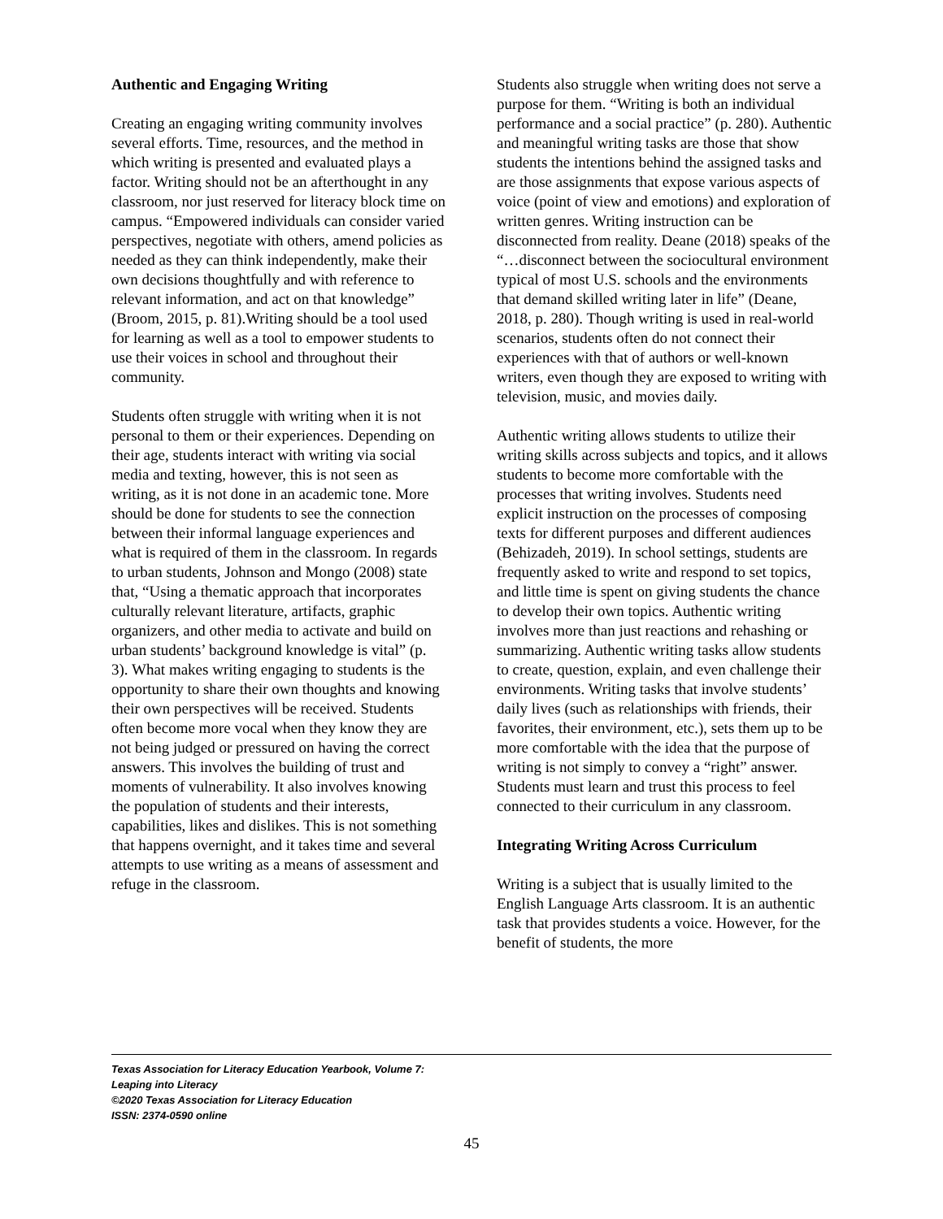Authentic and Engaging Writing
Creating an engaging writing community involves several efforts. Time, resources, and the method in which writing is presented and evaluated plays a factor. Writing should not be an afterthought in any classroom, nor just reserved for literacy block time on campus. “Empowered individuals can consider varied perspectives, negotiate with others, amend policies as needed as they can think independently, make their own decisions thoughtfully and with reference to relevant information, and act on that knowledge” (Broom, 2015, p. 81).Writing should be a tool used for learning as well as a tool to empower students to use their voices in school and throughout their community.
Students often struggle with writing when it is not personal to them or their experiences. Depending on their age, students interact with writing via social media and texting, however, this is not seen as writing, as it is not done in an academic tone. More should be done for students to see the connection between their informal language experiences and what is required of them in the classroom. In regards to urban students, Johnson and Mongo (2008) state that, “Using a thematic approach that incorporates culturally relevant literature, artifacts, graphic organizers, and other media to activate and build on urban students’ background knowledge is vital” (p. 3). What makes writing engaging to students is the opportunity to share their own thoughts and knowing their own perspectives will be received. Students often become more vocal when they know they are not being judged or pressured on having the correct answers. This involves the building of trust and moments of vulnerability. It also involves knowing the population of students and their interests, capabilities, likes and dislikes. This is not something that happens overnight, and it takes time and several attempts to use writing as a means of assessment and refuge in the classroom.
Students also struggle when writing does not serve a purpose for them. “Writing is both an individual performance and a social practice” (p. 280). Authentic and meaningful writing tasks are those that show students the intentions behind the assigned tasks and are those assignments that expose various aspects of voice (point of view and emotions) and exploration of written genres. Writing instruction can be disconnected from reality. Deane (2018) speaks of the “…disconnect between the sociocultural environment typical of most U.S. schools and the environments that demand skilled writing later in life” (Deane, 2018, p. 280). Though writing is used in real-world scenarios, students often do not connect their experiences with that of authors or well-known writers, even though they are exposed to writing with television, music, and movies daily.
Authentic writing allows students to utilize their writing skills across subjects and topics, and it allows students to become more comfortable with the processes that writing involves. Students need explicit instruction on the processes of composing texts for different purposes and different audiences (Behizadeh, 2019). In school settings, students are frequently asked to write and respond to set topics, and little time is spent on giving students the chance to develop their own topics. Authentic writing involves more than just reactions and rehashing or summarizing. Authentic writing tasks allow students to create, question, explain, and even challenge their environments. Writing tasks that involve students’ daily lives (such as relationships with friends, their favorites, their environment, etc.), sets them up to be more comfortable with the idea that the purpose of writing is not simply to convey a “right” answer. Students must learn and trust this process to feel connected to their curriculum in any classroom.
Integrating Writing Across Curriculum
Writing is a subject that is usually limited to the English Language Arts classroom. It is an authentic task that provides students a voice. However, for the benefit of students, the more
Texas Association for Literacy Education Yearbook, Volume 7:
Leaping into Literacy
©2020 Texas Association for Literacy Education
ISSN: 2374-0590 online
45